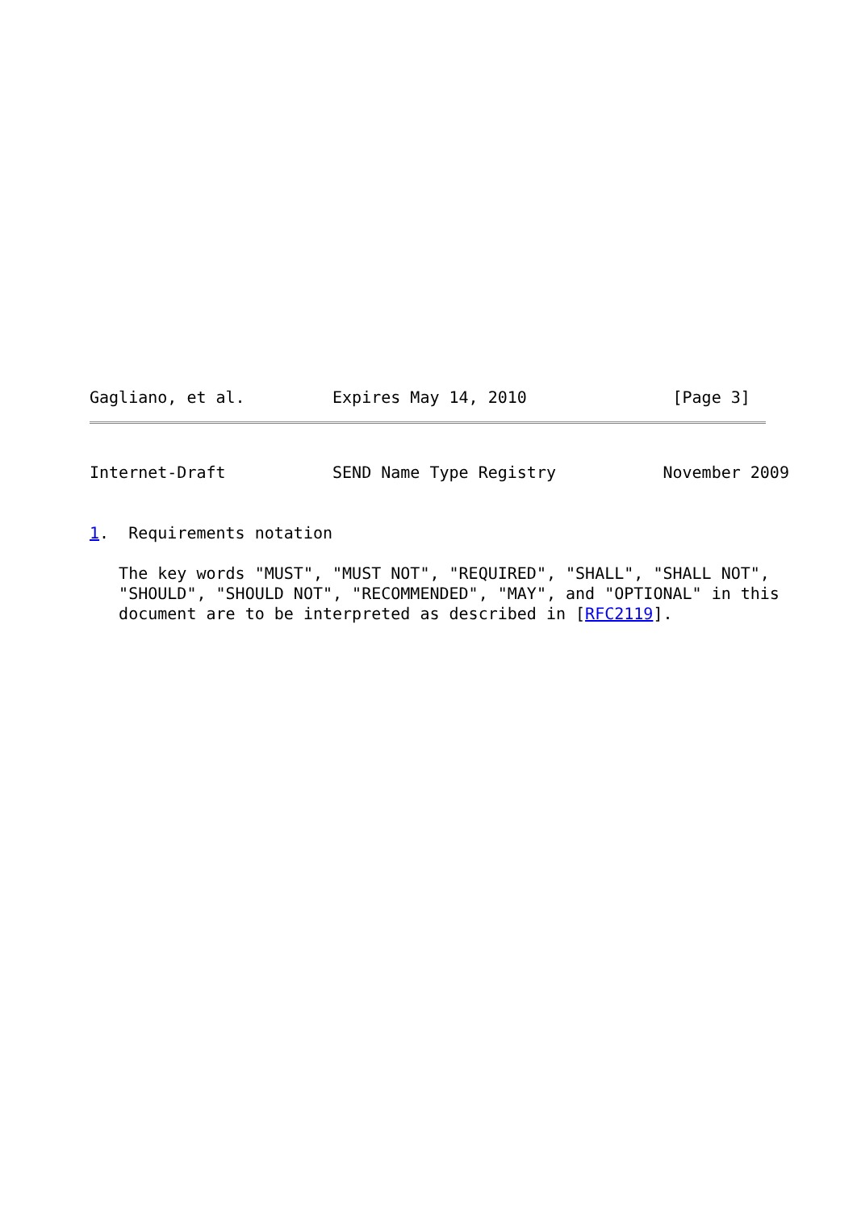Gagliano, et al.         Expires May 14, 2010               [Page 3]
Internet-Draft           SEND Name Type Registry           November 2009


1.  Requirements notation

   The key words "MUST", "MUST NOT", "REQUIRED", "SHALL", "SHALL NOT",
   "SHOULD", "SHOULD NOT", "RECOMMENDED", "MAY", and "OPTIONAL" in this
   document are to be interpreted as described in [RFC2119].